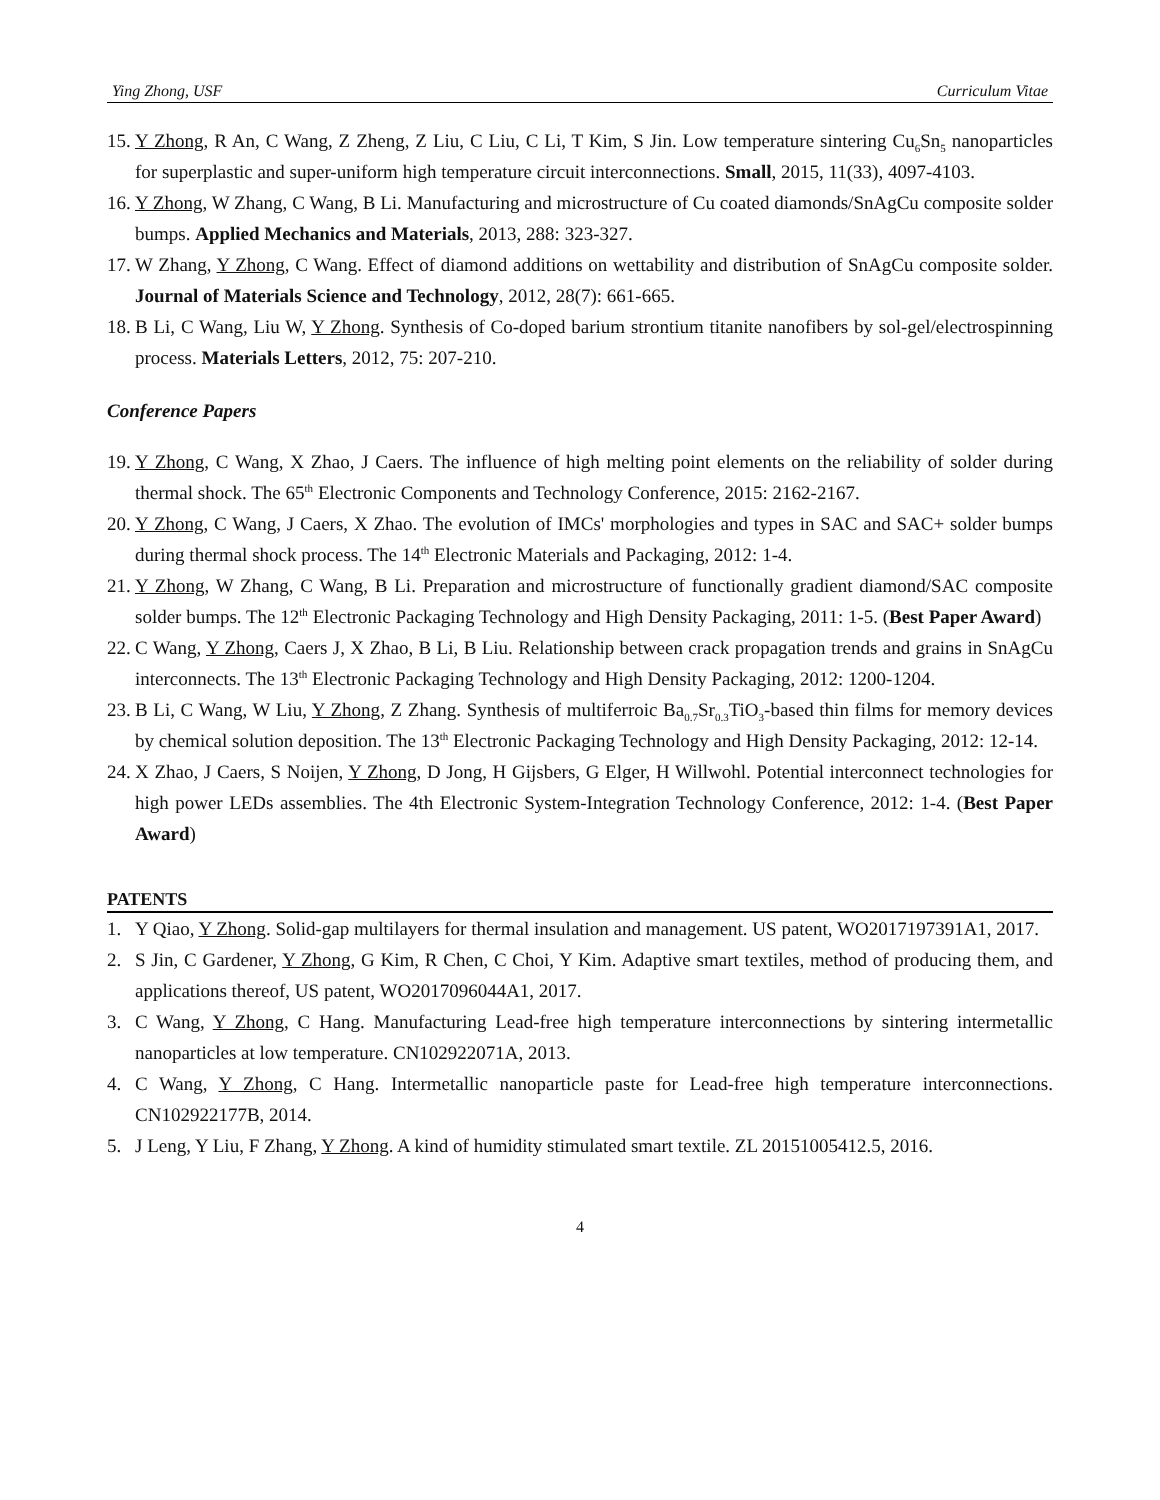Ying Zhong, USF Curriculum Vitae
15. Y Zhong, R An, C Wang, Z Zheng, Z Liu, C Liu, C Li, T Kim, S Jin. Low temperature sintering Cu<sub>6</sub>Sn<sub>5</sub> nanoparticles for superplastic and super-uniform high temperature circuit interconnections. Small, 2015, 11(33), 4097-4103.
16. Y Zhong, W Zhang, C Wang, B Li. Manufacturing and microstructure of Cu coated diamonds/SnAgCu composite solder bumps. Applied Mechanics and Materials, 2013, 288: 323-327.
17. W Zhang, Y Zhong, C Wang. Effect of diamond additions on wettability and distribution of SnAgCu composite solder. Journal of Materials Science and Technology, 2012, 28(7): 661-665.
18. B Li, C Wang, Liu W, Y Zhong. Synthesis of Co-doped barium strontium titanite nanofibers by sol-gel/electrospinning process. Materials Letters, 2012, 75: 207-210.
Conference Papers
19. Y Zhong, C Wang, X Zhao, J Caers. The influence of high melting point elements on the reliability of solder during thermal shock. The 65<sup>th</sup> Electronic Components and Technology Conference, 2015: 2162-2167.
20. Y Zhong, C Wang, J Caers, X Zhao. The evolution of IMCs' morphologies and types in SAC and SAC+ solder bumps during thermal shock process. The 14<sup>th</sup> Electronic Materials and Packaging, 2012: 1-4.
21. Y Zhong, W Zhang, C Wang, B Li. Preparation and microstructure of functionally gradient diamond/SAC composite solder bumps. The 12<sup>th</sup> Electronic Packaging Technology and High Density Packaging, 2011: 1-5. (Best Paper Award)
22. C Wang, Y Zhong, Caers J, X Zhao, B Li, B Liu. Relationship between crack propagation trends and grains in SnAgCu interconnects. The 13<sup>th</sup> Electronic Packaging Technology and High Density Packaging, 2012: 1200-1204.
23. B Li, C Wang, W Liu, Y Zhong, Z Zhang. Synthesis of multiferroic Ba<sub>0.7</sub>Sr<sub>0.3</sub>TiO<sub>3</sub>-based thin films for memory devices by chemical solution deposition. The 13<sup>th</sup> Electronic Packaging Technology and High Density Packaging, 2012: 12-14.
24. X Zhao, J Caers, S Noijen, Y Zhong, D Jong, H Gijsbers, G Elger, H Willwohl. Potential interconnect technologies for high power LEDs assemblies. The 4th Electronic System-Integration Technology Conference, 2012: 1-4. (Best Paper Award)
PATENTS
1. Y Qiao, Y Zhong. Solid-gap multilayers for thermal insulation and management. US patent, WO2017197391A1, 2017.
2. S Jin, C Gardener, Y Zhong, G Kim, R Chen, C Choi, Y Kim. Adaptive smart textiles, method of producing them, and applications thereof, US patent, WO2017096044A1, 2017.
3. C Wang, Y Zhong, C Hang. Manufacturing Lead-free high temperature interconnections by sintering intermetallic nanoparticles at low temperature. CN102922071A, 2013.
4. C Wang, Y Zhong, C Hang. Intermetallic nanoparticle paste for Lead-free high temperature interconnections. CN102922177B, 2014.
5. J Leng, Y Liu, F Zhang, Y Zhong. A kind of humidity stimulated smart textile. ZL 20151005412.5, 2016.
4